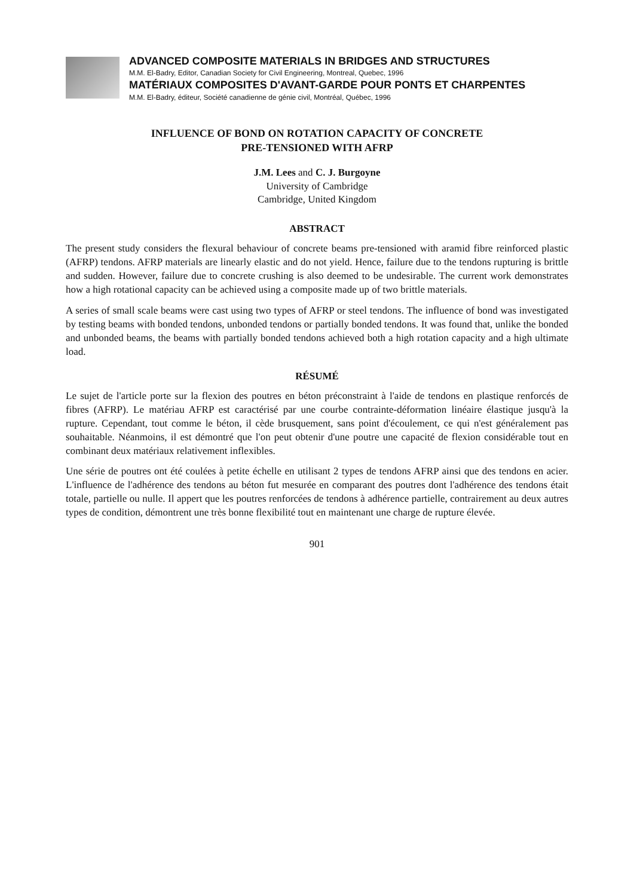ADVANCED COMPOSITE MATERIALS IN BRIDGES AND STRUCTURES
M.M. El-Badry, Editor, Canadian Society for Civil Engineering, Montreal, Quebec, 1996
MATÉRIAUX COMPOSITES D'AVANT-GARDE POUR PONTS ET CHARPENTES
M.M. El-Badry, éditeur, Société canadienne de génie civil, Montréal, Québec, 1996
INFLUENCE OF BOND ON ROTATION CAPACITY OF CONCRETE
PRE-TENSIONED WITH AFRP
J.M. Lees and C. J. Burgoyne
University of Cambridge
Cambridge, United Kingdom
ABSTRACT
The present study considers the flexural behaviour of concrete beams pre-tensioned with aramid fibre reinforced plastic (AFRP) tendons. AFRP materials are linearly elastic and do not yield. Hence, failure due to the tendons rupturing is brittle and sudden. However, failure due to concrete crushing is also deemed to be undesirable. The current work demonstrates how a high rotational capacity can be achieved using a composite made up of two brittle materials.
A series of small scale beams were cast using two types of AFRP or steel tendons. The influence of bond was investigated by testing beams with bonded tendons, unbonded tendons or partially bonded tendons. It was found that, unlike the bonded and unbonded beams, the beams with partially bonded tendons achieved both a high rotation capacity and a high ultimate load.
RÉSUMÉ
Le sujet de l'article porte sur la flexion des poutres en béton préconstraint à l'aide de tendons en plastique renforcés de fibres (AFRP). Le matériau AFRP est caractérisé par une courbe contrainte-déformation linéaire élastique jusqu'à la rupture. Cependant, tout comme le béton, il cède brusquement, sans point d'écoulement, ce qui n'est généralement pas souhaitable. Néanmoins, il est démontré que l'on peut obtenir d'une poutre une capacité de flexion considérable tout en combinant deux matériaux relativement inflexibles.
Une série de poutres ont été coulées à petite échelle en utilisant 2 types de tendons AFRP ainsi que des tendons en acier. L'influence de l'adhérence des tendons au béton fut mesurée en comparant des poutres dont l'adhérence des tendons était totale, partielle ou nulle. Il appert que les poutres renforcées de tendons à adhérence partielle, contrairement au deux autres types de condition, démontrent une très bonne flexibilité tout en maintenant une charge de rupture élevée.
901